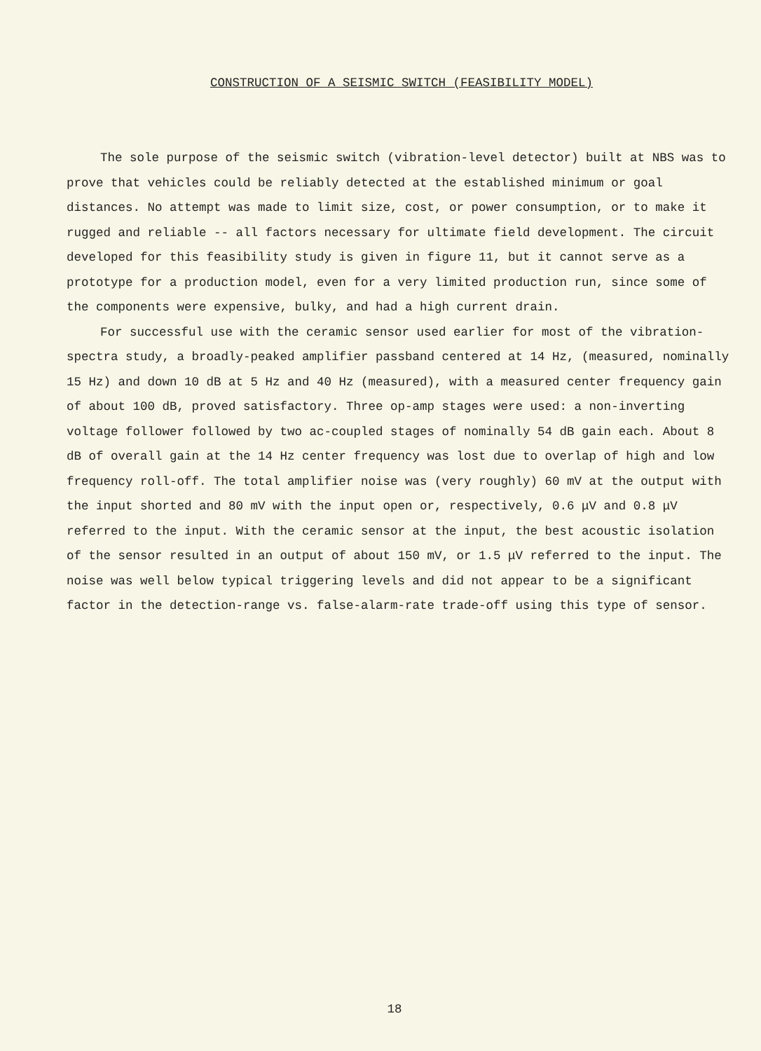CONSTRUCTION OF A SEISMIC SWITCH (FEASIBILITY MODEL)
The sole purpose of the seismic switch (vibration-level detector) built at NBS was to prove that vehicles could be reliably detected at the established minimum or goal distances. No attempt was made to limit size, cost, or power consumption, or to make it rugged and reliable -- all factors necessary for ultimate field development. The circuit developed for this feasibility study is given in figure 11, but it cannot serve as a prototype for a production model, even for a very limited production run, since some of the components were expensive, bulky, and had a high current drain.
For successful use with the ceramic sensor used earlier for most of the vibration-spectra study, a broadly-peaked amplifier passband centered at 14 Hz, (measured, nominally 15 Hz) and down 10 dB at 5 Hz and 40 Hz (measured), with a measured center frequency gain of about 100 dB, proved satisfactory. Three op-amp stages were used: a non-inverting voltage follower followed by two ac-coupled stages of nominally 54 dB gain each. About 8 dB of overall gain at the 14 Hz center frequency was lost due to overlap of high and low frequency roll-off. The total amplifier noise was (very roughly) 60 mV at the output with the input shorted and 80 mV with the input open or, respectively, 0.6 μV and 0.8 μV referred to the input. With the ceramic sensor at the input, the best acoustic isolation of the sensor resulted in an output of about 150 mV, or 1.5 μV referred to the input. The noise was well below typical triggering levels and did not appear to be a significant factor in the detection-range vs. false-alarm-rate trade-off using this type of sensor.
18